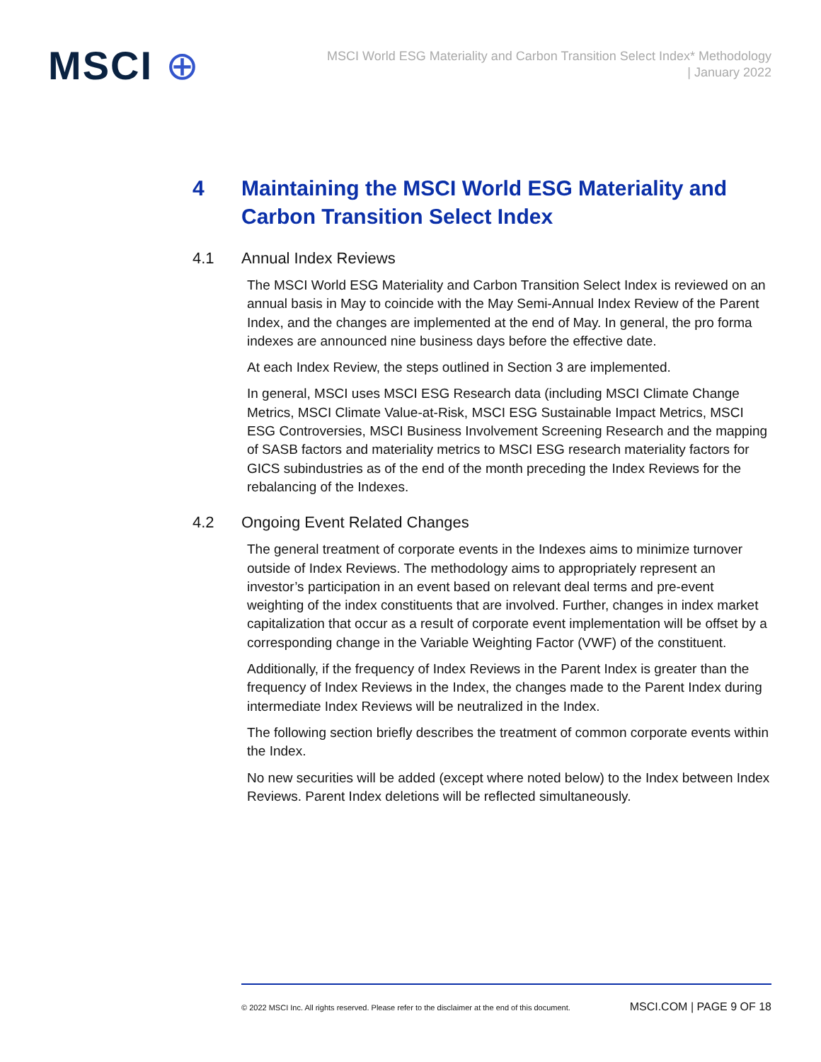MSCI ⊕
MSCI World ESG Materiality and Carbon Transition Select Index* Methodology
| January 2022
4 Maintaining the MSCI World ESG Materiality and Carbon Transition Select Index
4.1 Annual Index Reviews
The MSCI World ESG Materiality and Carbon Transition Select Index is reviewed on an annual basis in May to coincide with the May Semi-Annual Index Review of the Parent Index, and the changes are implemented at the end of May. In general, the pro forma indexes are announced nine business days before the effective date.
At each Index Review, the steps outlined in Section 3 are implemented.
In general, MSCI uses MSCI ESG Research data (including MSCI Climate Change Metrics, MSCI Climate Value-at-Risk, MSCI ESG Sustainable Impact Metrics, MSCI ESG Controversies, MSCI Business Involvement Screening Research and the mapping of SASB factors and materiality metrics to MSCI ESG research materiality factors for GICS subindustries as of the end of the month preceding the Index Reviews for the rebalancing of the Indexes.
4.2 Ongoing Event Related Changes
The general treatment of corporate events in the Indexes aims to minimize turnover outside of Index Reviews. The methodology aims to appropriately represent an investor’s participation in an event based on relevant deal terms and pre-event weighting of the index constituents that are involved. Further, changes in index market capitalization that occur as a result of corporate event implementation will be offset by a corresponding change in the Variable Weighting Factor (VWF) of the constituent.
Additionally, if the frequency of Index Reviews in the Parent Index is greater than the frequency of Index Reviews in the Index, the changes made to the Parent Index during intermediate Index Reviews will be neutralized in the Index.
The following section briefly describes the treatment of common corporate events within the Index.
No new securities will be added (except where noted below) to the Index between Index Reviews. Parent Index deletions will be reflected simultaneously.
© 2022 MSCI Inc. All rights reserved. Please refer to the disclaimer at the end of this document. MSCI.COM | PAGE 9 OF 18